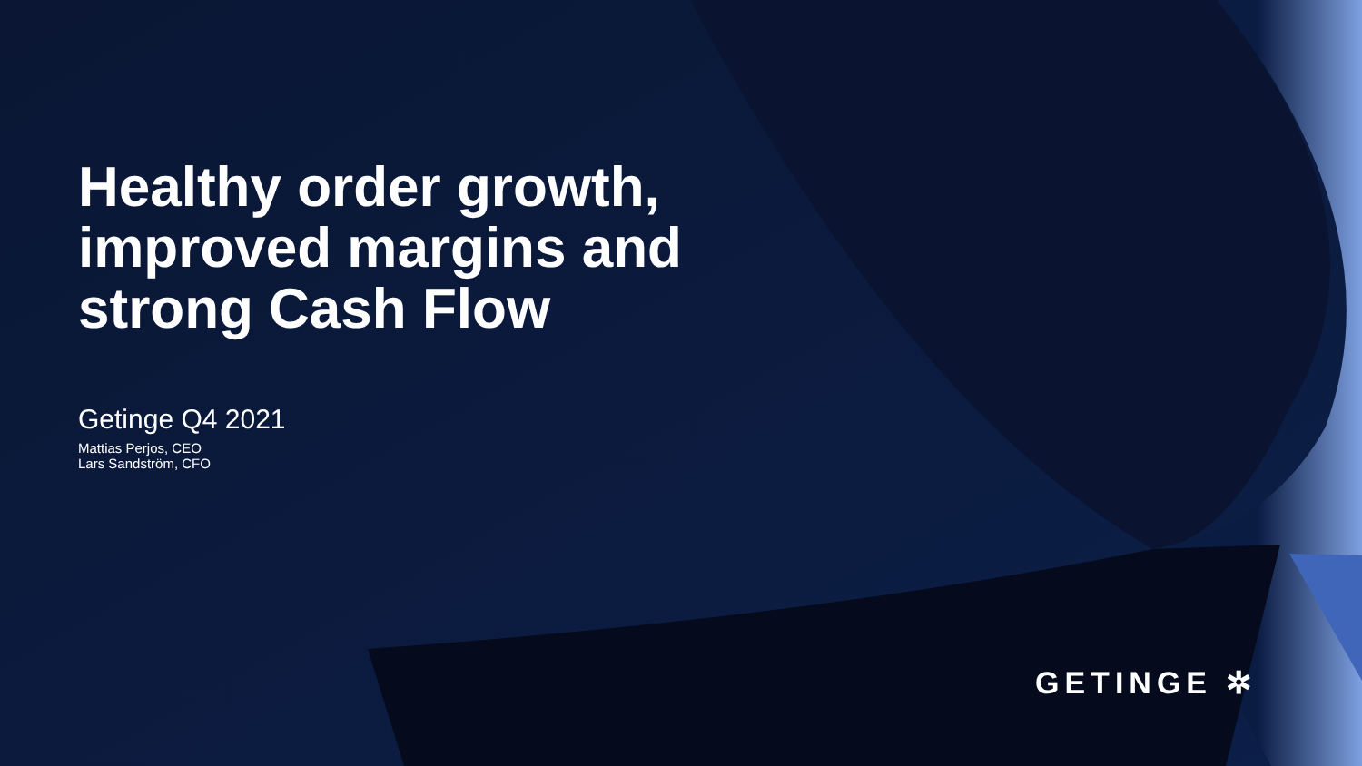Healthy order growth,
improved margins and
strong Cash Flow
Getinge Q4 2021
Mattias Perjos, CEO
Lars Sandström, CFO
GETINGE ✲